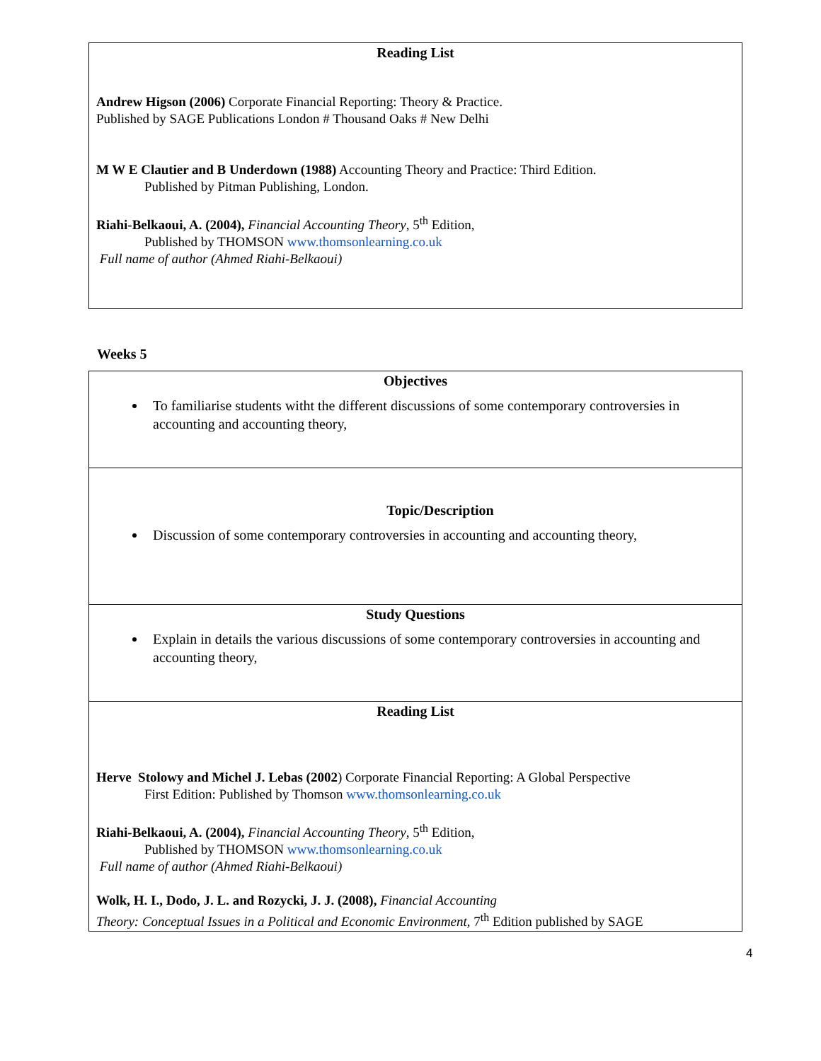| Reading List Andrew Higson (2006) Corporate Financial Reporting: Theory & Practice. Published by SAGE Publications London # Thousand Oaks # New Delhi M W E Clautier and B Underdown (1988) Accounting Theory and Practice: Third Edition. Published by Pitman Publishing, London. Riahi-Belkaoui, A. (2004), Financial Accounting Theory , 5<sup>th</sup> Edition, Published by THOMSON www.thomsonlearning.co.uk Full name of author (Ahmed Riahi-Belkaoui) |
Weeks 5
| Objectives To familiarise students witht the different discussions of some contemporary controversies in accounting and accounting theory, |
| Topic/Description Discussion of some contemporary controversies in accounting and accounting theory, |
| Study Questions Explain in details the various discussions of some contemporary controversies in accounting and accounting theory, |
| Reading List Herve Stolowy and Michel J. Lebas (2002 ) Corporate Financial Reporting: A Global Perspective First Edition: Published by Thomson www.thomsonlearning.co.uk Riahi-Belkaoui, A. (2004), Financial Accounting Theory , 5<sup>th</sup> Edition, Published by THOMSON www.thomsonlearning.co.uk Full name of author (Ahmed Riahi-Belkaoui) Wolk, H. I., Dodo, J. L. and Rozycki, J. J. (2008), Financial Accounting Theory: Conceptual Issues in a Political and Economic Environment, 7<sup>th</sup> Edition published by SAGE |
4